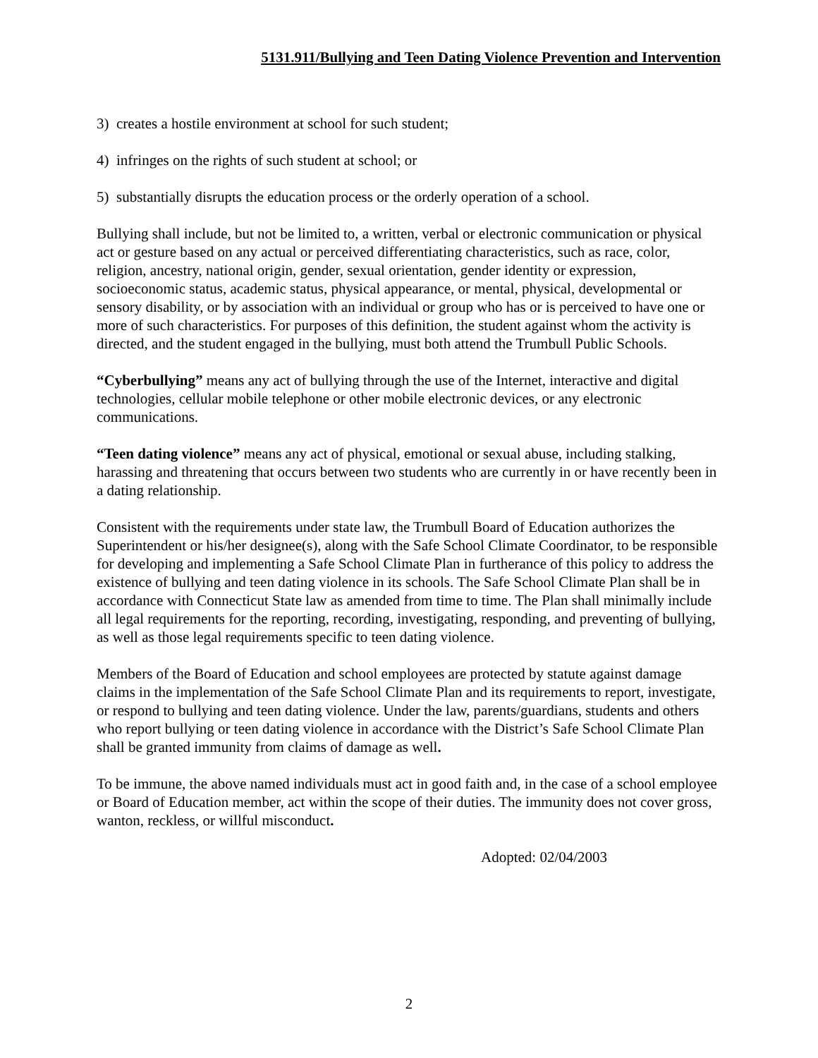5131.911/Bullying and Teen Dating Violence Prevention and Intervention
3) creates a hostile environment at school for such student;
4) infringes on the rights of such student at school; or
5) substantially disrupts the education process or the orderly operation of a school.
Bullying shall include, but not be limited to, a written, verbal or electronic communication or physical act or gesture based on any actual or perceived differentiating characteristics, such as race, color, religion, ancestry, national origin, gender, sexual orientation, gender identity or expression, socioeconomic status, academic status, physical appearance, or mental, physical, developmental or sensory disability, or by association with an individual or group who has or is perceived to have one or more of such characteristics. For purposes of this definition, the student against whom the activity is directed, and the student engaged in the bullying, must both attend the Trumbull Public Schools.
“Cyberbullying” means any act of bullying through the use of the Internet, interactive and digital technologies, cellular mobile telephone or other mobile electronic devices, or any electronic communications.
“Teen dating violence” means any act of physical, emotional or sexual abuse, including stalking, harassing and threatening that occurs between two students who are currently in or have recently been in a dating relationship.
Consistent with the requirements under state law, the Trumbull Board of Education authorizes the Superintendent or his/her designee(s), along with the Safe School Climate Coordinator, to be responsible for developing and implementing a Safe School Climate Plan in furtherance of this policy to address the existence of bullying and teen dating violence in its schools. The Safe School Climate Plan shall be in accordance with Connecticut State law as amended from time to time. The Plan shall minimally include all legal requirements for the reporting, recording, investigating, responding, and preventing of bullying, as well as those legal requirements specific to teen dating violence.
Members of the Board of Education and school employees are protected by statute against damage claims in the implementation of the Safe School Climate Plan and its requirements to report, investigate, or respond to bullying and teen dating violence. Under the law, parents/guardians, students and others who report bullying or teen dating violence in accordance with the District’s Safe School Climate Plan shall be granted immunity from claims of damage as well.
To be immune, the above named individuals must act in good faith and, in the case of a school employee or Board of Education member, act within the scope of their duties. The immunity does not cover gross, wanton, reckless, or willful misconduct.
Adopted: 02/04/2003
2